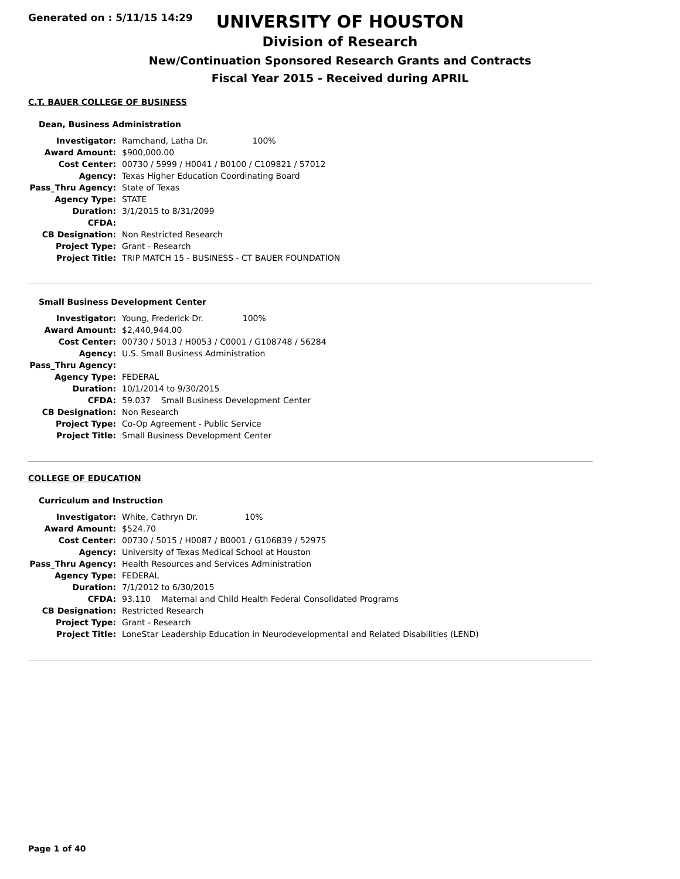Generated on : 5/11/15 14:29
UNIVERSITY OF HOUSTON
Division of Research
New/Continuation Sponsored Research Grants and Contracts
Fiscal Year 2015 - Received during APRIL
C.T. BAUER COLLEGE OF BUSINESS
Dean, Business Administration
| Investigator: | Ramchand, Latha Dr. 100% |
| Award Amount: | $900,000.00 |
| Cost Center: | 00730 / 5999 / H0041 / B0100 / C109821 / 57012 |
| Agency: | Texas Higher Education Coordinating Board |
| Pass_Thru Agency: | State of Texas |
| Agency Type: | STATE |
| Duration: | 3/1/2015 to 8/31/2099 |
| CFDA: | |
| CB Designation: | Non Restricted Research |
| Project Type: | Grant - Research |
| Project Title: | TRIP MATCH 15 - BUSINESS - CT BAUER FOUNDATION |
Small Business Development Center
| Investigator: | Young, Frederick Dr. 100% |
| Award Amount: | $2,440,944.00 |
| Cost Center: | 00730 / 5013 / H0053 / C0001 / G108748 / 56284 |
| Agency: | U.S. Small Business Administration |
| Pass_Thru Agency: | |
| Agency Type: | FEDERAL |
| Duration: | 10/1/2014 to 9/30/2015 |
| CFDA: | 59.037 Small Business Development Center |
| CB Designation: | Non Research |
| Project Type: | Co-Op Agreement - Public Service |
| Project Title: | Small Business Development Center |
COLLEGE OF EDUCATION
Curriculum and Instruction
| Investigator: | White, Cathryn Dr. 10% |
| Award Amount: | $524.70 |
| Cost Center: | 00730 / 5015 / H0087 / B0001 / G106839 / 52975 |
| Agency: | University of Texas Medical School at Houston |
| Pass_Thru Agency: | Health Resources and Services Administration |
| Agency Type: | FEDERAL |
| Duration: | 7/1/2012 to 6/30/2015 |
| CFDA: | 93.110 Maternal and Child Health Federal Consolidated Programs |
| CB Designation: | Restricted Research |
| Project Type: | Grant - Research |
| Project Title: | LoneStar Leadership Education in Neurodevelopmental and Related Disabilities (LEND) |
Page 1 of 40